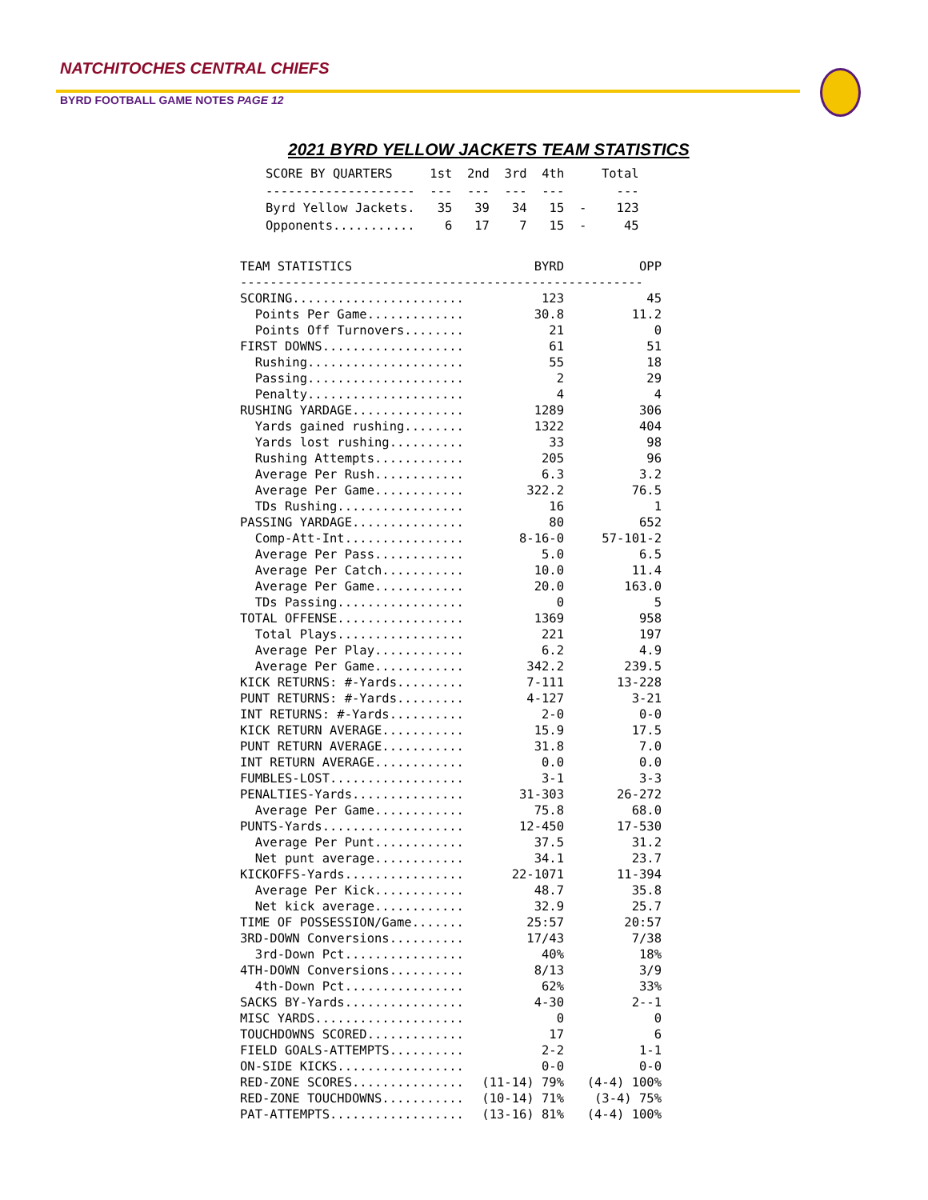NATCHITOCHES CENTRAL CHIEFS
BYRD FOOTBALL GAME NOTES PAGE 12
2021 BYRD YELLOW JACKETS TEAM STATISTICS
SCORE BY QUARTERS     1st  2nd  3rd  4th     Total
--------------------  ---  ---  ---  ---       ---
Byrd Yellow Jackets.   35   39   34   15  -    123
Opponents...........    6   17    7   15  -     45
| TEAM STATISTICS | BYRD | OPP |
| --- | --- | --- |
| ------------------------------------------------------ | | |
| SCORING....................... | 123 | 45 |
| Points Per Game............. | 30.8 | 11.2 |
| Points Off Turnovers........ | 21 | 0 |
| FIRST DOWNS................... | 61 | 51 |
| Rushing..................... | 55 | 18 |
| Passing..................... | 2 | 29 |
| Penalty..................... | 4 | 4 |
| RUSHING YARDAGE............... | 1289 | 306 |
| Yards gained rushing........ | 1322 | 404 |
| Yards lost rushing.......... | 33 | 98 |
| Rushing Attempts............ | 205 | 96 |
| Average Per Rush............ | 6.3 | 3.2 |
| Average Per Game............ | 322.2 | 76.5 |
| TDs Rushing................. | 16 | 1 |
| PASSING YARDAGE............... | 80 | 652 |
| Comp-Att-Int................ | 8-16-0 | 57-101-2 |
| Average Per Pass............ | 5.0 | 6.5 |
| Average Per Catch........... | 10.0 | 11.4 |
| Average Per Game............ | 20.0 | 163.0 |
| TDs Passing................. | 0 | 5 |
| TOTAL OFFENSE................. | 1369 | 958 |
| Total Plays................. | 221 | 197 |
| Average Per Play............ | 6.2 | 4.9 |
| Average Per Game............ | 342.2 | 239.5 |
| KICK RETURNS: #-Yards......... | 7-111 | 13-228 |
| PUNT RETURNS: #-Yards......... | 4-127 | 3-21 |
| INT RETURNS: #-Yards.......... | 2-0 | 0-0 |
| KICK RETURN AVERAGE........... | 15.9 | 17.5 |
| PUNT RETURN AVERAGE........... | 31.8 | 7.0 |
| INT RETURN AVERAGE............ | 0.0 | 0.0 |
| FUMBLES-LOST.................. | 3-1 | 3-3 |
| PENALTIES-Yards............... | 31-303 | 26-272 |
| Average Per Game............ | 75.8 | 68.0 |
| PUNTS-Yards................... | 12-450 | 17-530 |
| Average Per Punt............ | 37.5 | 31.2 |
| Net punt average............ | 34.1 | 23.7 |
| KICKOFFS-Yards................ | 22-1071 | 11-394 |
| Average Per Kick............ | 48.7 | 35.8 |
| Net kick average............ | 32.9 | 25.7 |
| TIME OF POSSESSION/Game....... | 25:57 | 20:57 |
| 3RD-DOWN Conversions.......... | 17/43 | 7/38 |
| 3rd-Down Pct................ | 40% | 18% |
| 4TH-DOWN Conversions.......... | 8/13 | 3/9 |
| 4th-Down Pct................ | 62% | 33% |
| SACKS BY-Yards................ | 4-30 | 2--1 |
| MISC YARDS.................... | 0 | 0 |
| TOUCHDOWNS SCORED............. | 17 | 6 |
| FIELD GOALS-ATTEMPTS.......... | 2-2 | 1-1 |
| ON-SIDE KICKS................. | 0-0 | 0-0 |
| RED-ZONE SCORES............... | (11-14) 79% | (4-4) 100% |
| RED-ZONE TOUCHDOWNS........... | (10-14) 71% | (3-4) 75% |
| PAT-ATTEMPTS.................. | (13-16) 81% | (4-4) 100% |